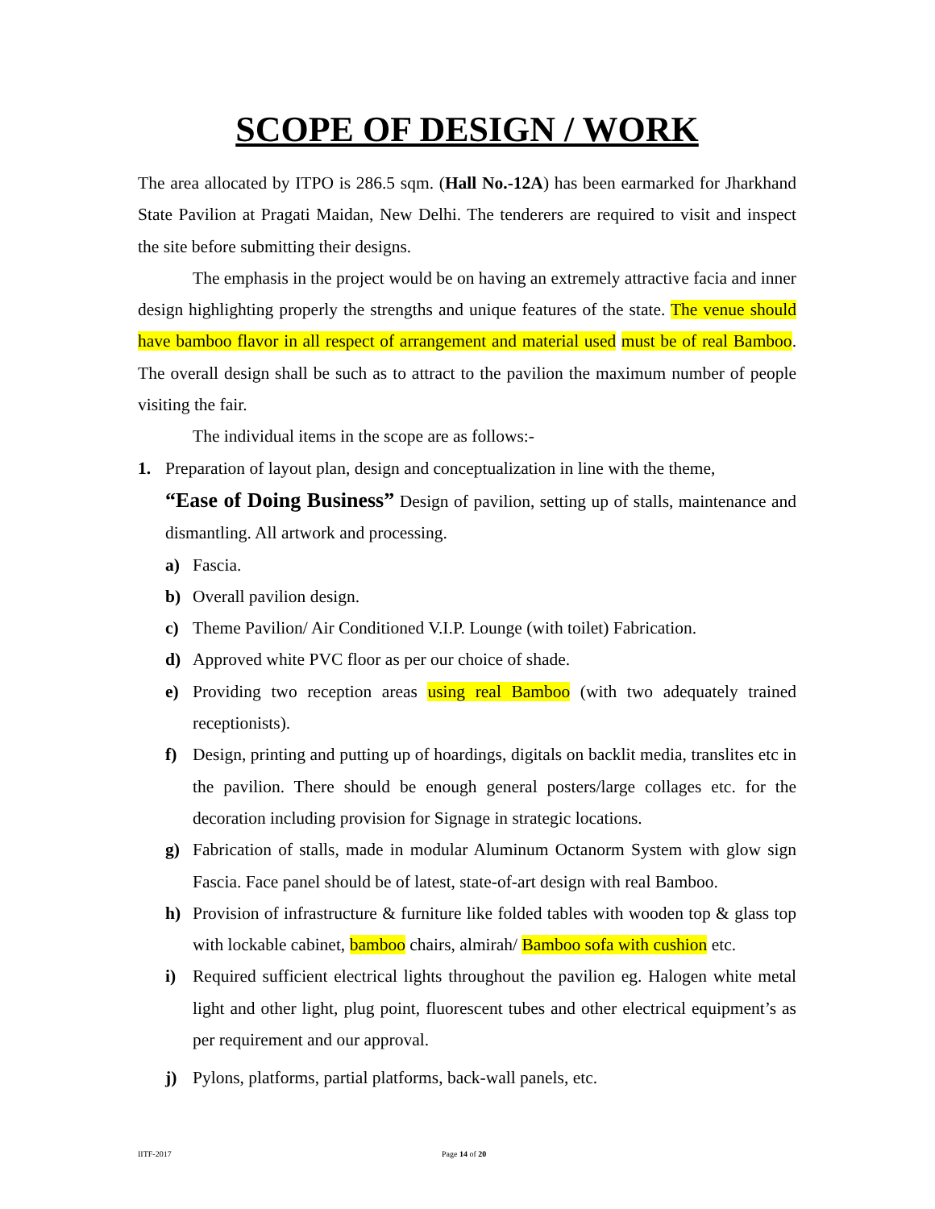SCOPE OF DESIGN / WORK
The area allocated by ITPO is 286.5 sqm. (Hall No.-12A) has been earmarked for Jharkhand State Pavilion at Pragati Maidan, New Delhi. The tenderers are required to visit and inspect the site before submitting their designs.
The emphasis in the project would be on having an extremely attractive facia and inner design highlighting properly the strengths and unique features of the state. The venue should have bamboo flavor in all respect of arrangement and material used must be of real Bamboo. The overall design shall be such as to attract to the pavilion the maximum number of people visiting the fair.
The individual items in the scope are as follows:-
1. Preparation of layout plan, design and conceptualization in line with the theme,
“Ease of Doing Business” Design of pavilion, setting up of stalls, maintenance and dismantling. All artwork and processing.
a) Fascia.
b) Overall pavilion design.
c) Theme Pavilion/ Air Conditioned V.I.P. Lounge (with toilet) Fabrication.
d) Approved white PVC floor as per our choice of shade.
e) Providing two reception areas using real Bamboo (with two adequately trained receptionists).
f) Design, printing and putting up of hoardings, digitals on backlit media, translites etc in the pavilion. There should be enough general posters/large collages etc. for the decoration including provision for Signage in strategic locations.
g) Fabrication of stalls, made in modular Aluminum Octanorm System with glow sign Fascia. Face panel should be of latest, state-of-art design with real Bamboo.
h) Provision of infrastructure & furniture like folded tables with wooden top & glass top with lockable cabinet, bamboo chairs, almirah/ Bamboo sofa with cushion etc.
i) Required sufficient electrical lights throughout the pavilion eg. Halogen white metal light and other light, plug point, fluorescent tubes and other electrical equipment’s as per requirement and our approval.
j) Pylons, platforms, partial platforms, back-wall panels, etc.
IITF-2017 Page 14 of 20